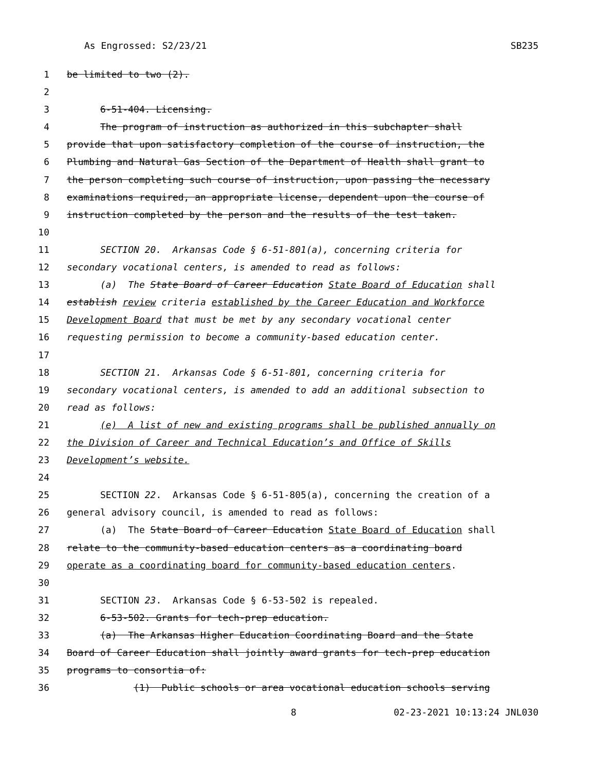As Engrossed: S2/23/21 SB235
1 be limited to two (2).
2
3 6-51-404. Licensing.
4 The program of instruction as authorized in this subchapter shall
5 provide that upon satisfactory completion of the course of instruction, the
6 Plumbing and Natural Gas Section of the Department of Health shall grant to
7 the person completing such course of instruction, upon passing the necessary
8 examinations required, an appropriate license, dependent upon the course of
9 instruction completed by the person and the results of the test taken.
10
11 SECTION 20. Arkansas Code § 6-51-801(a), concerning criteria for
12 secondary vocational centers, is amended to read as follows:
13 (a) The State Board of Career Education State Board of Education shall
14 establish review criteria established by the Career Education and Workforce
15 Development Board that must be met by any secondary vocational center
16 requesting permission to become a community-based education center.
17
18 SECTION 21. Arkansas Code § 6-51-801, concerning criteria for
19 secondary vocational centers, is amended to add an additional subsection to
20 read as follows:
21 (e) A list of new and existing programs shall be published annually on
22 the Division of Career and Technical Education’s and Office of Skills
23 Development’s website.
24
25 SECTION 22. Arkansas Code § 6-51-805(a), concerning the creation of a
26 general advisory council, is amended to read as follows:
27 (a) The State Board of Career Education State Board of Education shall
28 relate to the community-based education centers as a coordinating board
29 operate as a coordinating board for community-based education centers.
30
31 SECTION 23. Arkansas Code § 6-53-502 is repealed.
32 6-53-502. Grants for tech-prep education.
33 (a) The Arkansas Higher Education Coordinating Board and the State
34 Board of Career Education shall jointly award grants for tech-prep education
35 programs to consortia of:
36 (1) Public schools or area vocational education schools serving
8 02-23-2021 10:13:24 JNL030